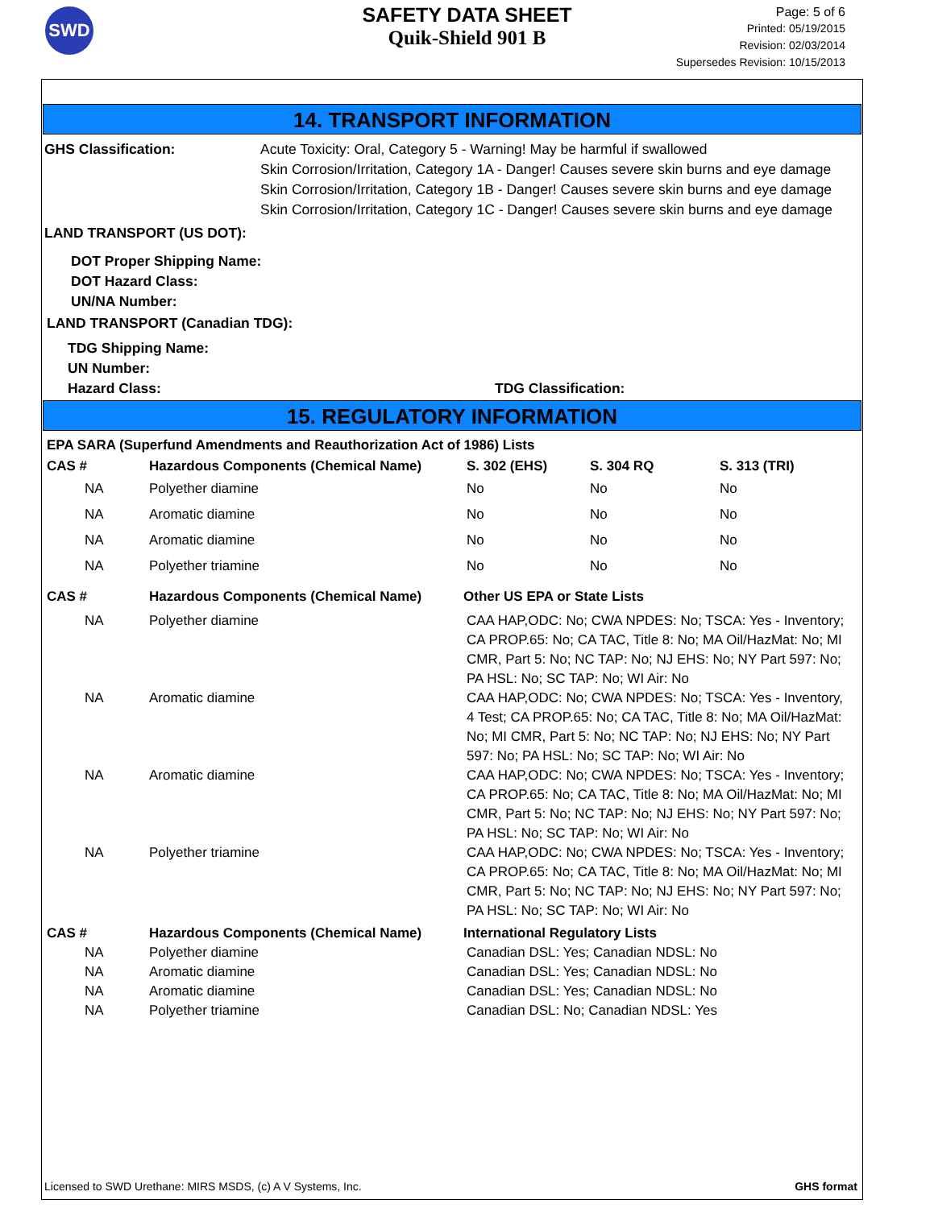SWD
SAFETY DATA SHEET
Quik-Shield 901 B
Page: 5 of 6
Printed: 05/19/2015
Revision: 02/03/2014
Supersedes Revision: 10/15/2013
14. TRANSPORT INFORMATION
| GHS Classification: | Acute Toxicity: Oral, Category 5 - Warning! May be harmful if swallowed Skin Corrosion/Irritation, Category 1A - Danger! Causes severe skin burns and eye damage Skin Corrosion/Irritation, Category 1B - Danger! Causes severe skin burns and eye damage Skin Corrosion/Irritation, Category 1C - Danger! Causes severe skin burns and eye damage |
LAND TRANSPORT (US DOT):
DOT Proper Shipping Name:
DOT Hazard Class:
UN/NA Number:
LAND TRANSPORT (Canadian TDG):
TDG Shipping Name:
UN Number:
Hazard Class: TDG Classification:
15. REGULATORY INFORMATION
EPA SARA (Superfund Amendments and Reauthorization Act of 1986) Lists
| CAS # | Hazardous Components (Chemical Name) | S. 302 (EHS) | S. 304 RQ | S. 313 (TRI) |
| NA | Polyether diamine | No | No | No |
| NA | Aromatic diamine | No | No | No |
| NA | Aromatic diamine | No | No | No |
| NA | Polyether triamine | No | No | No |
| CAS # | Hazardous Components (Chemical Name) | Other US EPA or State Lists |
| NA | Polyether diamine | CAA HAP,ODC: No; CWA NPDES: No; TSCA: Yes - Inventory; CA PROP.65: No; CA TAC, Title 8: No; MA Oil/HazMat: No; MI CMR, Part 5: No; NC TAP: No; NJ EHS: No; NY Part 597: No; PA HSL: No; SC TAP: No; WI Air: No |
| NA | Aromatic diamine | CAA HAP,ODC: No; CWA NPDES: No; TSCA: Yes - Inventory, 4 Test; CA PROP.65: No; CA TAC, Title 8: No; MA Oil/HazMat: No; MI CMR, Part 5: No; NC TAP: No; NJ EHS: No; NY Part 597: No; PA HSL: No; SC TAP: No; WI Air: No |
| NA | Aromatic diamine | CAA HAP,ODC: No; CWA NPDES: No; TSCA: Yes - Inventory; CA PROP.65: No; CA TAC, Title 8: No; MA Oil/HazMat: No; MI CMR, Part 5: No; NC TAP: No; NJ EHS: No; NY Part 597: No; PA HSL: No; SC TAP: No; WI Air: No |
| NA | Polyether triamine | CAA HAP,ODC: No; CWA NPDES: No; TSCA: Yes - Inventory; CA PROP.65: No; CA TAC, Title 8: No; MA Oil/HazMat: No; MI CMR, Part 5: No; NC TAP: No; NJ EHS: No; NY Part 597: No; PA HSL: No; SC TAP: No; WI Air: No |
| CAS # | Hazardous Components (Chemical Name) | International Regulatory Lists |
| NA | Polyether diamine | Canadian DSL: Yes; Canadian NDSL: No |
| NA | Aromatic diamine | Canadian DSL: Yes; Canadian NDSL: No |
| NA | Aromatic diamine | Canadian DSL: Yes; Canadian NDSL: No |
| NA | Polyether triamine | Canadian DSL: No; Canadian NDSL: Yes |
Licensed to SWD Urethane: MIRS MSDS, (c) A V Systems, Inc. GHS format